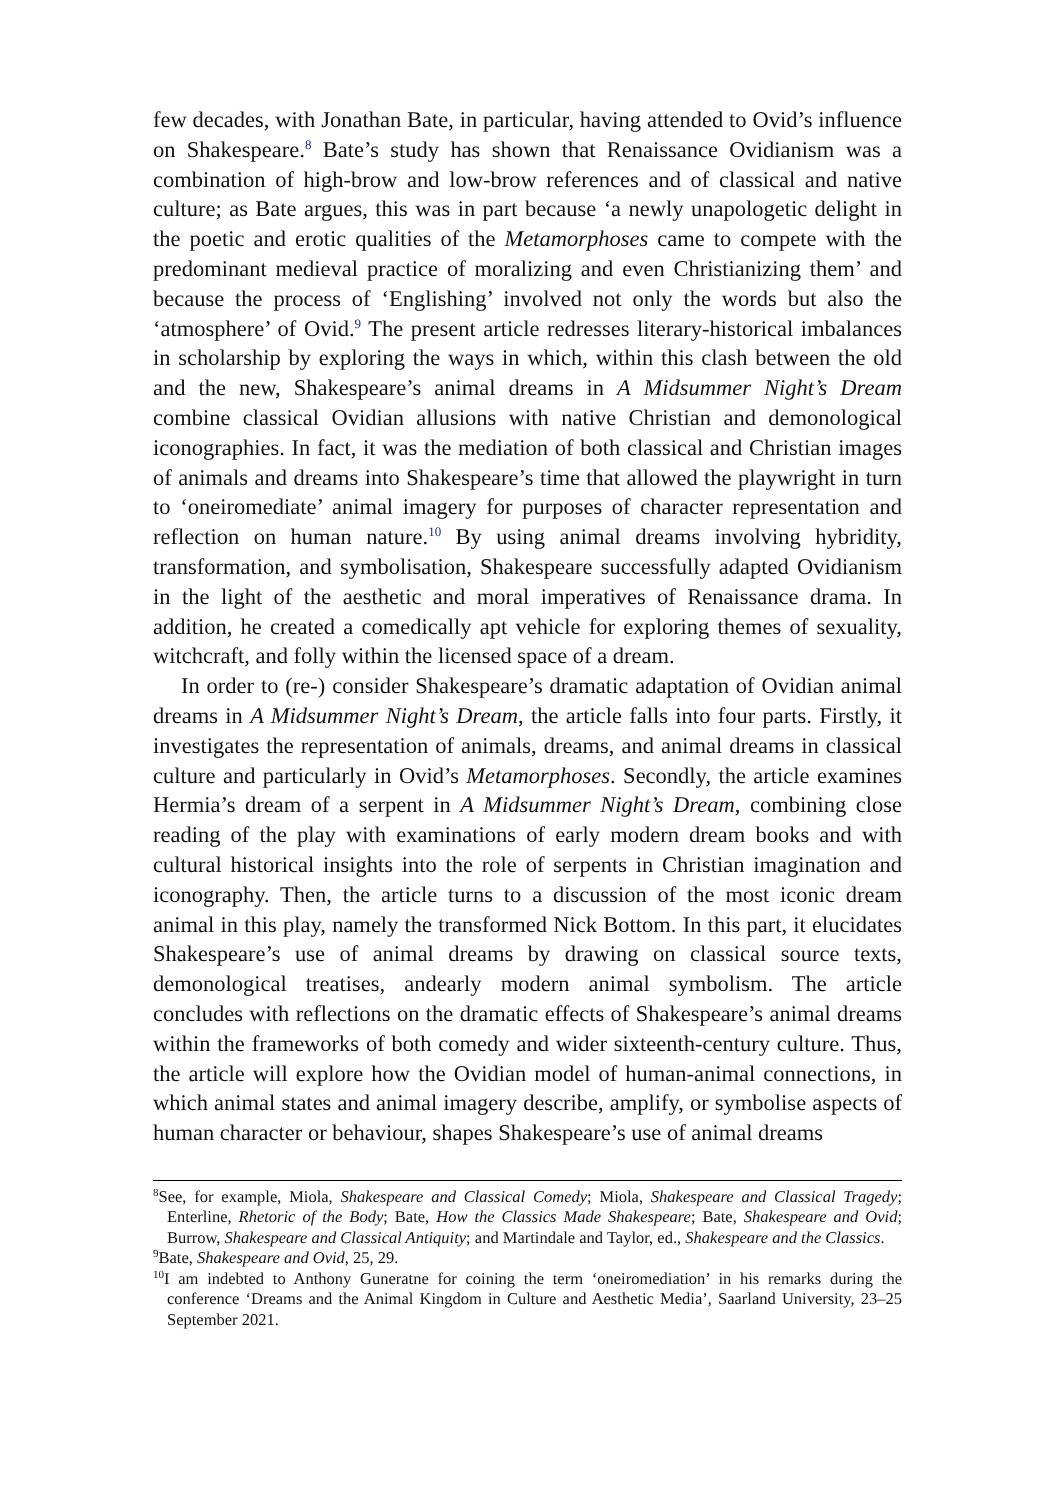few decades, with Jonathan Bate, in particular, having attended to Ovid’s influence on Shakespeare.<sup>8</sup> Bate’s study has shown that Renaissance Ovidianism was a combination of high-brow and low-brow references and of classical and native culture; as Bate argues, this was in part because ‘a newly unapologetic delight in the poetic and erotic qualities of the Metamorphoses came to compete with the predominant medieval practice of moralizing and even Christianizing them’ and because the process of ‘Englishing’ involved not only the words but also the ‘atmosphere’ of Ovid.<sup>9</sup> The present article redresses literary-historical imbalances in scholarship by exploring the ways in which, within this clash between the old and the new, Shakespeare’s animal dreams in A Midsummer Night’s Dream combine classical Ovidian allusions with native Christian and demonological iconographies. In fact, it was the mediation of both classical and Christian images of animals and dreams into Shakespeare’s time that allowed the playwright in turn to ‘oneiromediate’ animal imagery for purposes of character representation and reflection on human nature.<sup>10</sup> By using animal dreams involving hybridity, transformation, and symbolisation, Shakespeare successfully adapted Ovidianism in the light of the aesthetic and moral imperatives of Renaissance drama. In addition, he created a comedically apt vehicle for exploring themes of sexuality, witchcraft, and folly within the licensed space of a dream.
In order to (re-) consider Shakespeare’s dramatic adaptation of Ovidian animal dreams in A Midsummer Night’s Dream, the article falls into four parts. Firstly, it investigates the representation of animals, dreams, and animal dreams in classical culture and particularly in Ovid’s Metamorphoses. Secondly, the article examines Hermia’s dream of a serpent in A Midsummer Night’s Dream, combining close reading of the play with examinations of early modern dream books and with cultural historical insights into the role of serpents in Christian imagination and iconography. Then, the article turns to a discussion of the most iconic dream animal in this play, namely the transformed Nick Bottom. In this part, it elucidates Shakespeare’s use of animal dreams by drawing on classical source texts, demonological treatises, andearly modern animal symbolism. The article concludes with reflections on the dramatic effects of Shakespeare’s animal dreams within the frameworks of both comedy and wider sixteenth-century culture. Thus, the article will explore how the Ovidian model of human-animal connections, in which animal states and animal imagery describe, amplify, or symbolise aspects of human character or behaviour, shapes Shakespeare’s use of animal dreams
<sup>8</sup> See, for example, Miola, Shakespeare and Classical Comedy; Miola, Shakespeare and Classical Tragedy; Enterline, Rhetoric of the Body; Bate, How the Classics Made Shakespeare; Bate, Shakespeare and Ovid; Burrow, Shakespeare and Classical Antiquity; and Martindale and Taylor, ed., Shakespeare and the Classics.
<sup>9</sup> Bate, Shakespeare and Ovid, 25, 29.
<sup>10</sup> I am indebted to Anthony Guneratne for coining the term ‘oneiromediation’ in his remarks during the conference ‘Dreams and the Animal Kingdom in Culture and Aesthetic Media’, Saarland University, 23–25 September 2021.